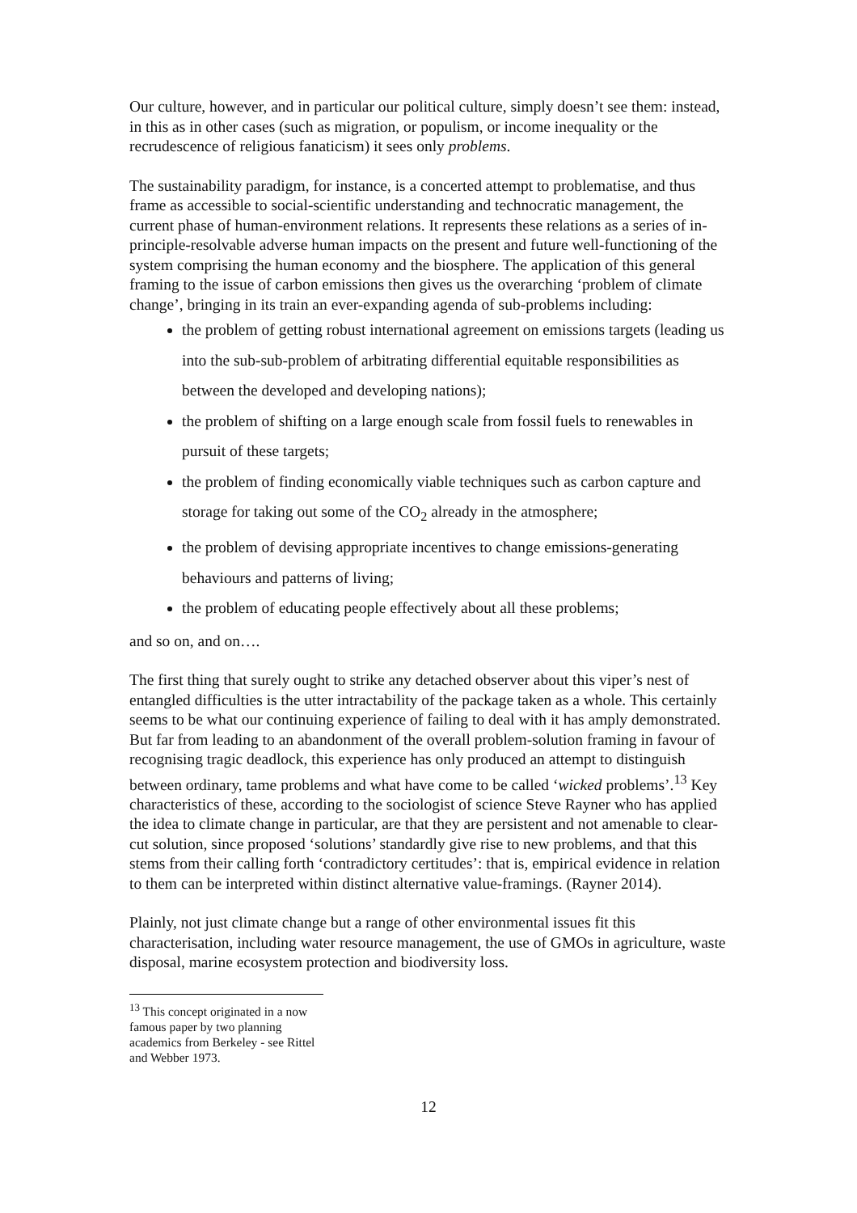Our culture, however, and in particular our political culture, simply doesn’t see them: instead, in this as in other cases (such as migration, or populism, or income inequality or the recrudescence of religious fanaticism) it sees only problems.
The sustainability paradigm, for instance, is a concerted attempt to problematise, and thus frame as accessible to social-scientific understanding and technocratic management, the current phase of human-environment relations. It represents these relations as a series of in-principle-resolvable adverse human impacts on the present and future well-functioning of the system comprising the human economy and the biosphere. The application of this general framing to the issue of carbon emissions then gives us the overarching ‘problem of climate change’, bringing in its train an ever-expanding agenda of sub-problems including:
the problem of getting robust international agreement on emissions targets (leading us into the sub-sub-problem of arbitrating differential equitable responsibilities as between the developed and developing nations);
the problem of shifting on a large enough scale from fossil fuels to renewables in pursuit of these targets;
the problem of finding economically viable techniques such as carbon capture and storage for taking out some of the CO<sub>2</sub> already in the atmosphere;
the problem of devising appropriate incentives to change emissions-generating behaviours and patterns of living;
the problem of educating people effectively about all these problems;
and so on, and on….
The first thing that surely ought to strike any detached observer about this viper’s nest of entangled difficulties is the utter intractability of the package taken as a whole. This certainly seems to be what our continuing experience of failing to deal with it has amply demonstrated. But far from leading to an abandonment of the overall problem-solution framing in favour of recognising tragic deadlock, this experience has only produced an attempt to distinguish between ordinary, tame problems and what have come to be called ‘wicked problems’.<sup>13</sup> Key characteristics of these, according to the sociologist of science Steve Rayner who has applied the idea to climate change in particular, are that they are persistent and not amenable to clear-cut solution, since proposed ‘solutions’ standardly give rise to new problems, and that this stems from their calling forth ‘contradictory certitudes’: that is, empirical evidence in relation to them can be interpreted within distinct alternative value-framings. (Rayner 2014).
Plainly, not just climate change but a range of other environmental issues fit this characterisation, including water resource management, the use of GMOs in agriculture, waste disposal, marine ecosystem protection and biodiversity loss.
<sup>13</sup> This concept originated in a now famous paper by two planning academics from Berkeley - see Rittel and Webber 1973.
12